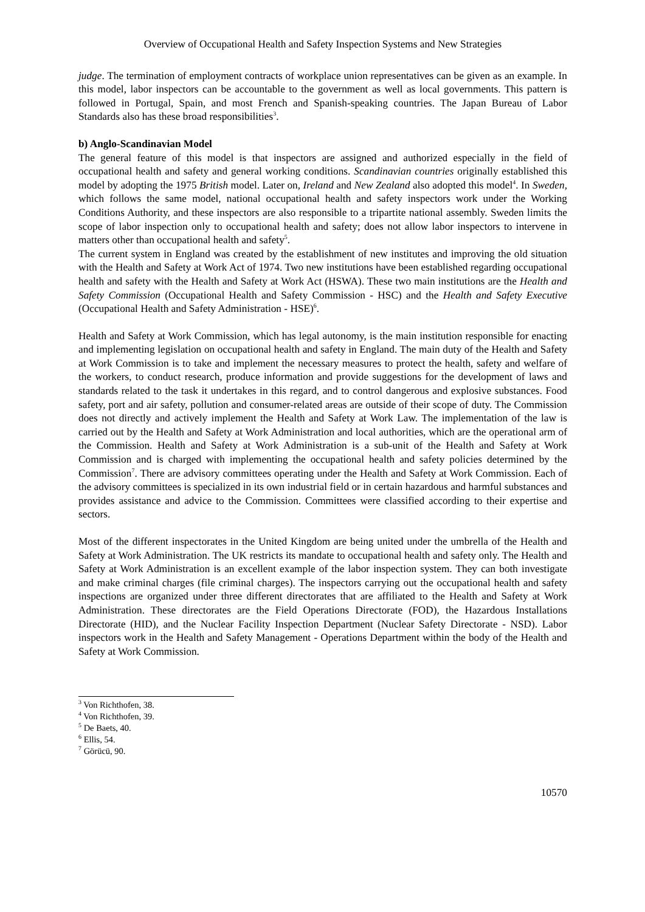Overview of Occupational Health and Safety Inspection Systems and New Strategies
judge. The termination of employment contracts of workplace union representatives can be given as an example. In this model, labor inspectors can be accountable to the government as well as local governments. This pattern is followed in Portugal, Spain, and most French and Spanish-speaking countries. The Japan Bureau of Labor Standards also has these broad responsibilities<sup>3</sup>.
b) Anglo-Scandinavian Model
The general feature of this model is that inspectors are assigned and authorized especially in the field of occupational health and safety and general working conditions. Scandinavian countries originally established this model by adopting the 1975 British model. Later on, Ireland and New Zealand also adopted this model<sup>4</sup>. In Sweden, which follows the same model, national occupational health and safety inspectors work under the Working Conditions Authority, and these inspectors are also responsible to a tripartite national assembly. Sweden limits the scope of labor inspection only to occupational health and safety; does not allow labor inspectors to intervene in matters other than occupational health and safety<sup>5</sup>.
The current system in England was created by the establishment of new institutes and improving the old situation with the Health and Safety at Work Act of 1974. Two new institutions have been established regarding occupational health and safety with the Health and Safety at Work Act (HSWA). These two main institutions are the Health and Safety Commission (Occupational Health and Safety Commission - HSC) and the Health and Safety Executive (Occupational Health and Safety Administration - HSE)<sup>6</sup>.
Health and Safety at Work Commission, which has legal autonomy, is the main institution responsible for enacting and implementing legislation on occupational health and safety in England. The main duty of the Health and Safety at Work Commission is to take and implement the necessary measures to protect the health, safety and welfare of the workers, to conduct research, produce information and provide suggestions for the development of laws and standards related to the task it undertakes in this regard, and to control dangerous and explosive substances. Food safety, port and air safety, pollution and consumer-related areas are outside of their scope of duty. The Commission does not directly and actively implement the Health and Safety at Work Law. The implementation of the law is carried out by the Health and Safety at Work Administration and local authorities, which are the operational arm of the Commission. Health and Safety at Work Administration is a sub-unit of the Health and Safety at Work Commission and is charged with implementing the occupational health and safety policies determined by the Commission<sup>7</sup>. There are advisory committees operating under the Health and Safety at Work Commission. Each of the advisory committees is specialized in its own industrial field or in certain hazardous and harmful substances and provides assistance and advice to the Commission. Committees were classified according to their expertise and sectors.
Most of the different inspectorates in the United Kingdom are being united under the umbrella of the Health and Safety at Work Administration. The UK restricts its mandate to occupational health and safety only. The Health and Safety at Work Administration is an excellent example of the labor inspection system. They can both investigate and make criminal charges (file criminal charges). The inspectors carrying out the occupational health and safety inspections are organized under three different directorates that are affiliated to the Health and Safety at Work Administration. These directorates are the Field Operations Directorate (FOD), the Hazardous Installations Directorate (HID), and the Nuclear Facility Inspection Department (Nuclear Safety Directorate - NSD). Labor inspectors work in the Health and Safety Management - Operations Department within the body of the Health and Safety at Work Commission.
<sup>3</sup> Von Richthofen, 38.
<sup>4</sup> Von Richthofen, 39.
<sup>5</sup> De Baets, 40.
<sup>6</sup> Ellis, 54.
<sup>7</sup> Görücü, 90.
10570